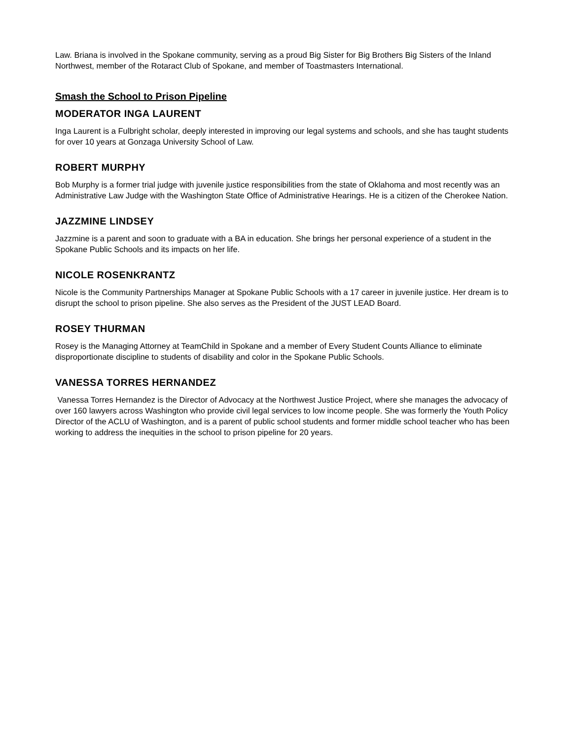Law. Briana is involved in the Spokane community, serving as a proud Big Sister for Big Brothers Big Sisters of the Inland Northwest, member of the Rotaract Club of Spokane, and member of Toastmasters International.
Smash the School to Prison Pipeline
MODERATOR INGA LAURENT
Inga Laurent is a Fulbright scholar, deeply interested in improving our legal systems and schools, and she has taught students for over 10 years at Gonzaga University School of Law.
ROBERT MURPHY
Bob Murphy is a former trial judge with juvenile justice responsibilities from the state of Oklahoma and most recently was an Administrative Law Judge with the Washington State Office of Administrative Hearings. He is a citizen of the Cherokee Nation.
JAZZMINE LINDSEY
Jazzmine is a parent and soon to graduate with a BA in education. She brings her personal experience of a student in the Spokane Public Schools and its impacts on her life.
NICOLE ROSENKRANTZ
Nicole is the Community Partnerships Manager at Spokane Public Schools with a 17 career in juvenile justice. Her dream is to disrupt the school to prison pipeline. She also serves as the President of the JUST LEAD Board.
ROSEY THURMAN
Rosey is the Managing Attorney at TeamChild in Spokane and a member of Every Student Counts Alliance to eliminate disproportionate discipline to students of disability and color in the Spokane Public Schools.
VANESSA TORRES HERNANDEZ
Vanessa Torres Hernandez is the Director of Advocacy at the Northwest Justice Project, where she manages the advocacy of over 160 lawyers across Washington who provide civil legal services to low income people. She was formerly the Youth Policy Director of the ACLU of Washington, and is a parent of public school students and former middle school teacher who has been working to address the inequities in the school to prison pipeline for 20 years.